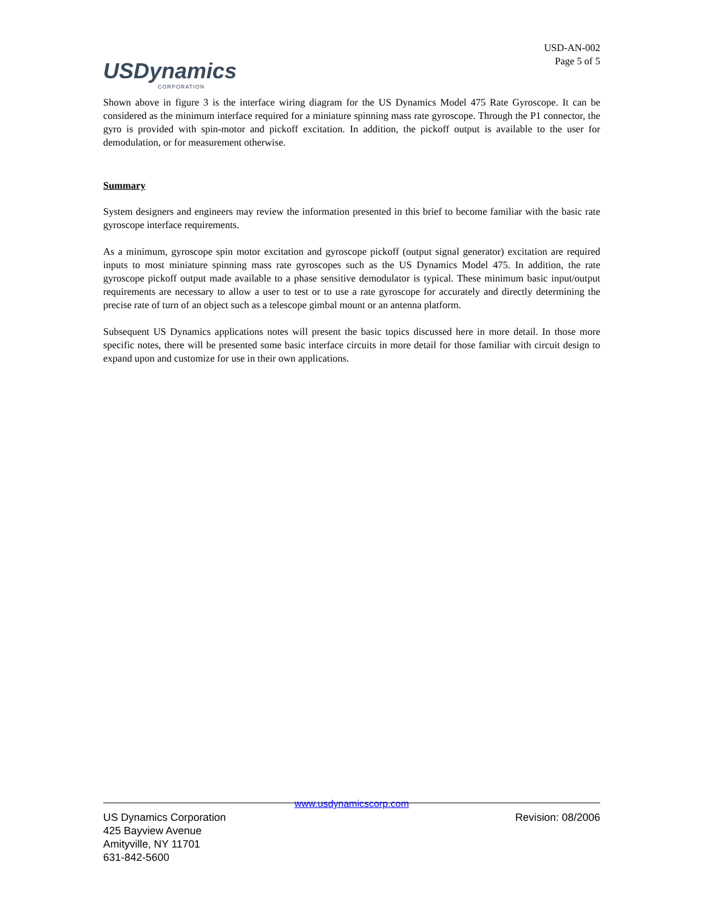USDynamics
CORPORATION
USD-AN-002
Page 5 of 5
Shown above in figure 3 is the interface wiring diagram for the US Dynamics Model 475 Rate Gyroscope. It can be considered as the minimum interface required for a miniature spinning mass rate gyroscope. Through the P1 connector, the gyro is provided with spin-motor and pickoff excitation. In addition, the pickoff output is available to the user for demodulation, or for measurement otherwise.
Summary
System designers and engineers may review the information presented in this brief to become familiar with the basic rate gyroscope interface requirements.
As a minimum, gyroscope spin motor excitation and gyroscope pickoff (output signal generator) excitation are required inputs to most miniature spinning mass rate gyroscopes such as the US Dynamics Model 475. In addition, the rate gyroscope pickoff output made available to a phase sensitive demodulator is typical. These minimum basic input/output requirements are necessary to allow a user to test or to use a rate gyroscope for accurately and directly determining the precise rate of turn of an object such as a telescope gimbal mount or an antenna platform.
Subsequent US Dynamics applications notes will present the basic topics discussed here in more detail. In those more specific notes, there will be presented some basic interface circuits in more detail for those familiar with circuit design to expand upon and customize for use in their own applications.
www.usdynamicscorp.com
US Dynamics Corporation Revision: 08/2006
425 Bayview Avenue
Amityville, NY 11701
631-842-5600